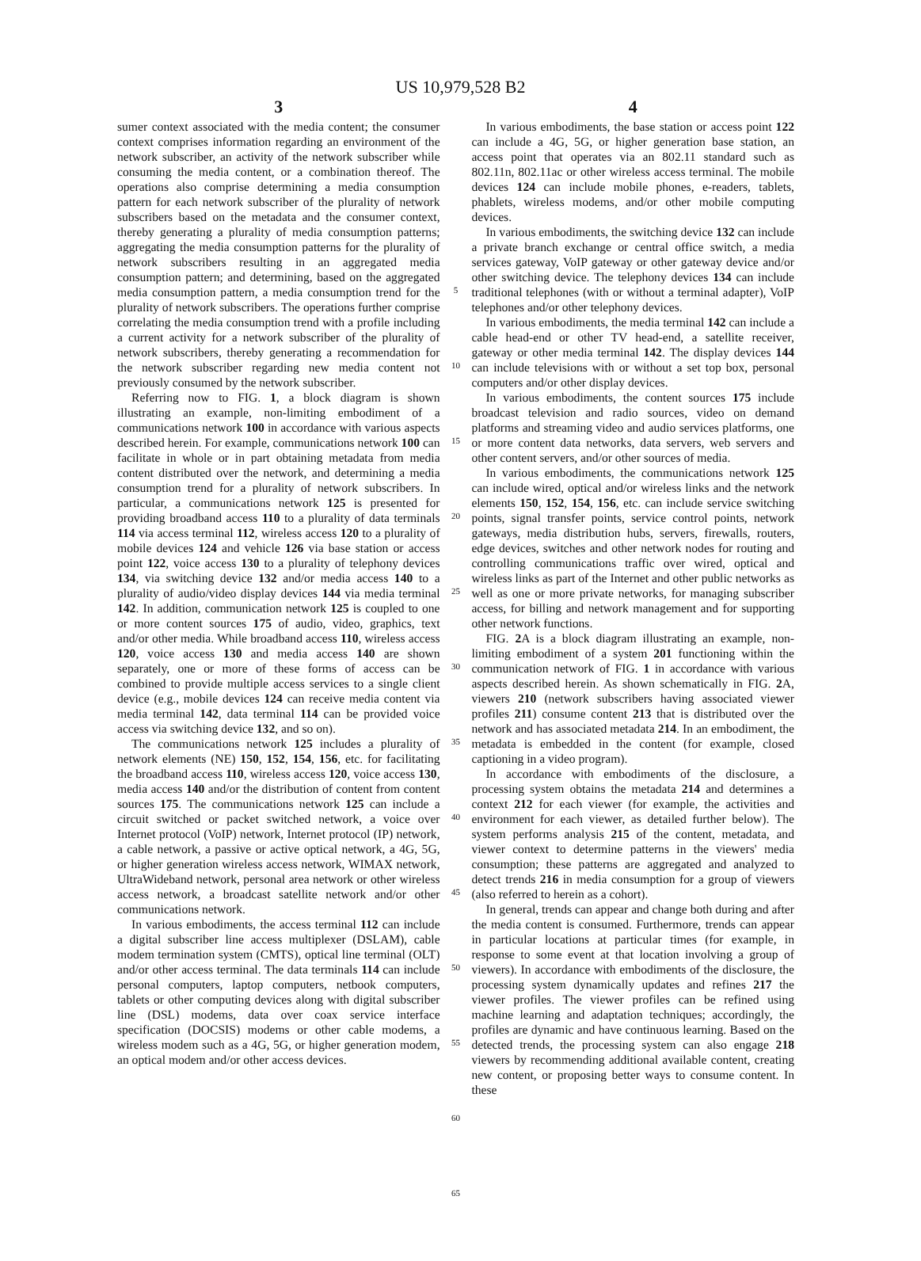US 10,979,528 B2
3
sumer context associated with the media content; the consumer context comprises information regarding an environment of the network subscriber, an activity of the network subscriber while consuming the media content, or a combination thereof. The operations also comprise determining a media consumption pattern for each network subscriber of the plurality of network subscribers based on the metadata and the consumer context, thereby generating a plurality of media consumption patterns; aggregating the media consumption patterns for the plurality of network subscribers resulting in an aggregated media consumption pattern; and determining, based on the aggregated media consumption pattern, a media consumption trend for the plurality of network subscribers. The operations further comprise correlating the media consumption trend with a profile including a current activity for a network subscriber of the plurality of network subscribers, thereby generating a recommendation for the network subscriber regarding new media content not previously consumed by the network subscriber.
Referring now to FIG. 1, a block diagram is shown illustrating an example, non-limiting embodiment of a communications network 100 in accordance with various aspects described herein. For example, communications network 100 can facilitate in whole or in part obtaining metadata from media content distributed over the network, and determining a media consumption trend for a plurality of network subscribers. In particular, a communications network 125 is presented for providing broadband access 110 to a plurality of data terminals 114 via access terminal 112, wireless access 120 to a plurality of mobile devices 124 and vehicle 126 via base station or access point 122, voice access 130 to a plurality of telephony devices 134, via switching device 132 and/or media access 140 to a plurality of audio/video display devices 144 via media terminal 142. In addition, communication network 125 is coupled to one or more content sources 175 of audio, video, graphics, text and/or other media. While broadband access 110, wireless access 120, voice access 130 and media access 140 are shown separately, one or more of these forms of access can be combined to provide multiple access services to a single client device (e.g., mobile devices 124 can receive media content via media terminal 142, data terminal 114 can be provided voice access via switching device 132, and so on).
The communications network 125 includes a plurality of network elements (NE) 150, 152, 154, 156, etc. for facilitating the broadband access 110, wireless access 120, voice access 130, media access 140 and/or the distribution of content from content sources 175. The communications network 125 can include a circuit switched or packet switched network, a voice over Internet protocol (VoIP) network, Internet protocol (IP) network, a cable network, a passive or active optical network, a 4G, 5G, or higher generation wireless access network, WIMAX network, UltraWideband network, personal area network or other wireless access network, a broadcast satellite network and/or other communications network.
In various embodiments, the access terminal 112 can include a digital subscriber line access multiplexer (DSLAM), cable modem termination system (CMTS), optical line terminal (OLT) and/or other access terminal. The data terminals 114 can include personal computers, laptop computers, netbook computers, tablets or other computing devices along with digital subscriber line (DSL) modems, data over coax service interface specification (DOCSIS) modems or other cable modems, a wireless modem such as a 4G, 5G, or higher generation modem, an optical modem and/or other access devices.
5
10
15
20
25
30
35
40
45
50
55
60
65
4
In various embodiments, the base station or access point 122 can include a 4G, 5G, or higher generation base station, an access point that operates via an 802.11 standard such as 802.11n, 802.11ac or other wireless access terminal. The mobile devices 124 can include mobile phones, e-readers, tablets, phablets, wireless modems, and/or other mobile computing devices.
In various embodiments, the switching device 132 can include a private branch exchange or central office switch, a media services gateway, VoIP gateway or other gateway device and/or other switching device. The telephony devices 134 can include traditional telephones (with or without a terminal adapter), VoIP telephones and/or other telephony devices.
In various embodiments, the media terminal 142 can include a cable head-end or other TV head-end, a satellite receiver, gateway or other media terminal 142. The display devices 144 can include televisions with or without a set top box, personal computers and/or other display devices.
In various embodiments, the content sources 175 include broadcast television and radio sources, video on demand platforms and streaming video and audio services platforms, one or more content data networks, data servers, web servers and other content servers, and/or other sources of media.
In various embodiments, the communications network 125 can include wired, optical and/or wireless links and the network elements 150, 152, 154, 156, etc. can include service switching points, signal transfer points, service control points, network gateways, media distribution hubs, servers, firewalls, routers, edge devices, switches and other network nodes for routing and controlling communications traffic over wired, optical and wireless links as part of the Internet and other public networks as well as one or more private networks, for managing subscriber access, for billing and network management and for supporting other network functions.
FIG. 2 A is a block diagram illustrating an example, non-limiting embodiment of a system 201 functioning within the communication network of FIG. 1 in accordance with various aspects described herein. As shown schematically in FIG. 2 A, viewers 210 (network subscribers having associated viewer profiles 211) consume content 213 that is distributed over the network and has associated metadata 214. In an embodiment, the metadata is embedded in the content (for example, closed captioning in a video program).
In accordance with embodiments of the disclosure, a processing system obtains the metadata 214 and determines a context 212 for each viewer (for example, the activities and environment for each viewer, as detailed further below). The system performs analysis 215 of the content, metadata, and viewer context to determine patterns in the viewers' media consumption; these patterns are aggregated and analyzed to detect trends 216 in media consumption for a group of viewers (also referred to herein as a cohort).
In general, trends can appear and change both during and after the media content is consumed. Furthermore, trends can appear in particular locations at particular times (for example, in response to some event at that location involving a group of viewers). In accordance with embodiments of the disclosure, the processing system dynamically updates and refines 217 the viewer profiles. The viewer profiles can be refined using machine learning and adaptation techniques; accordingly, the profiles are dynamic and have continuous learning. Based on the detected trends, the processing system can also engage 218 viewers by recommending additional available content, creating new content, or proposing better ways to consume content. In these